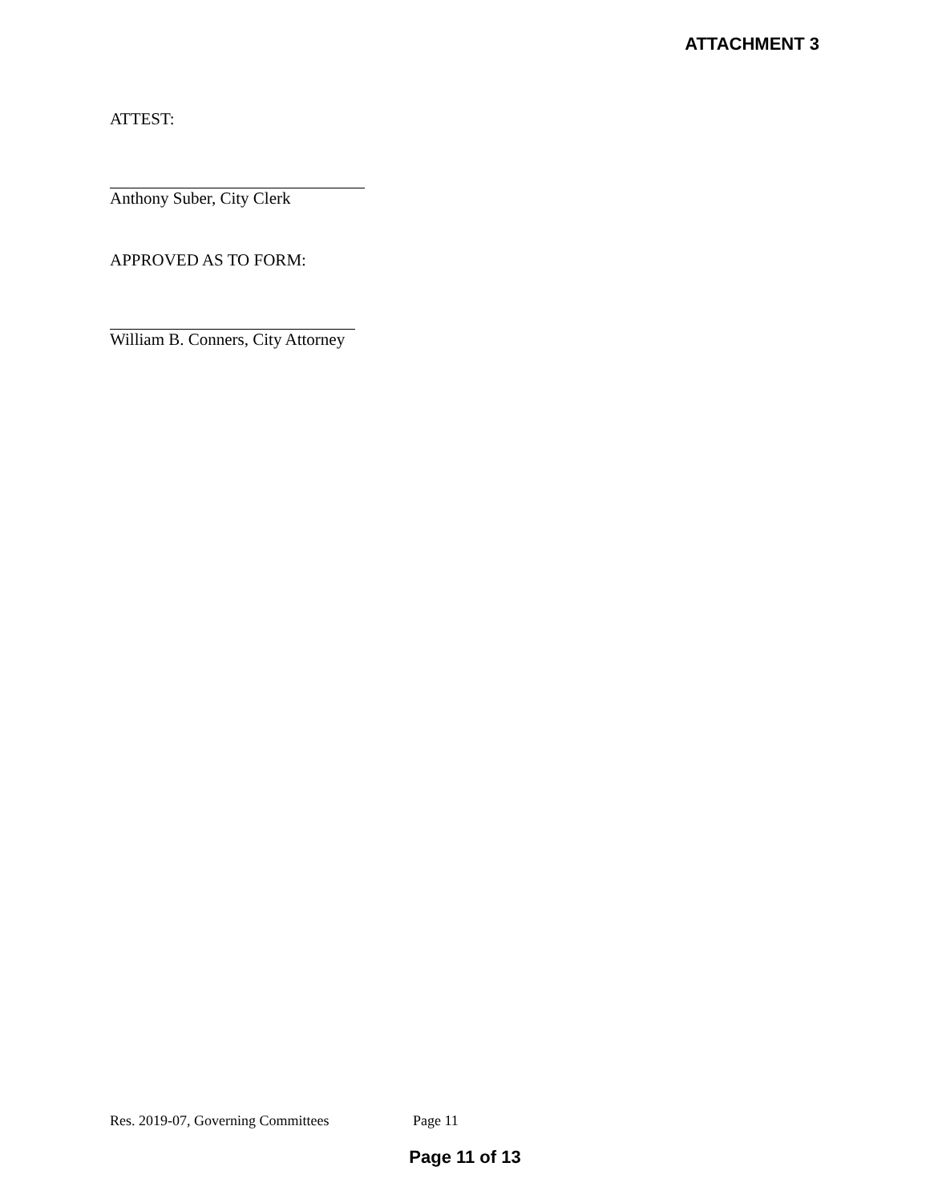ATTACHMENT 3
ATTEST:
Anthony Suber, City Clerk
APPROVED AS TO FORM:
William B. Conners, City Attorney
Res. 2019-07, Governing Committees Page 11
Page 11 of 13